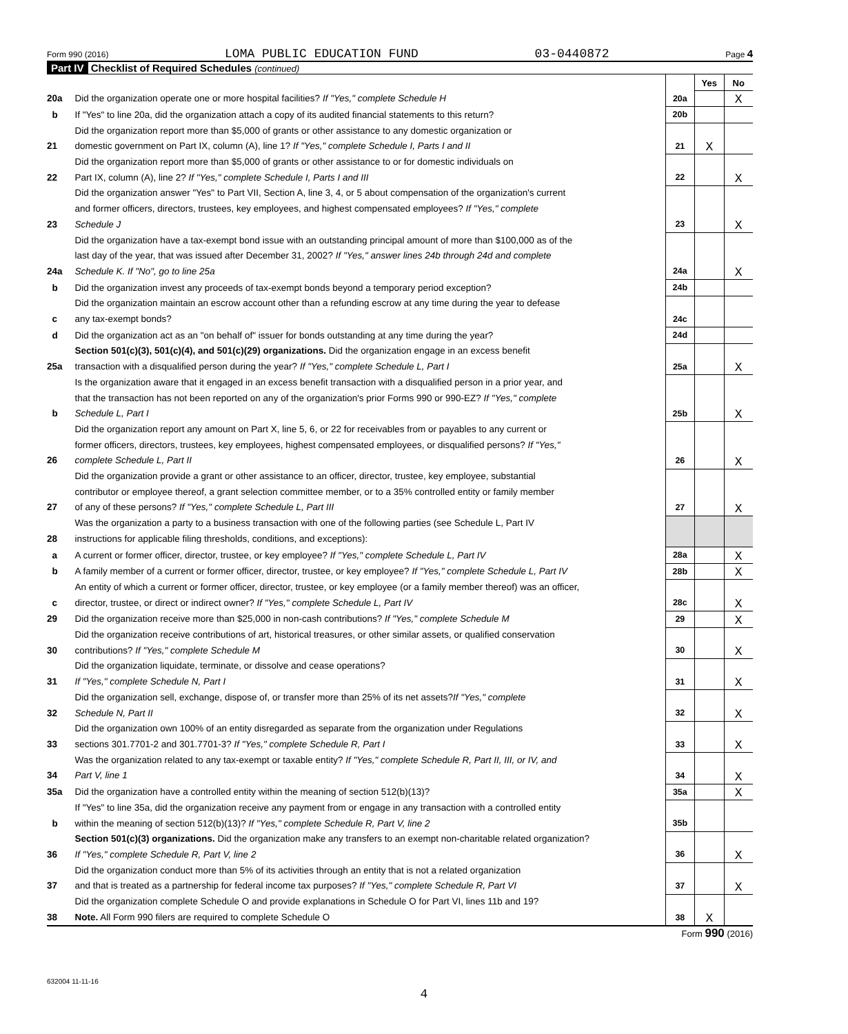Form 990 (2016) LOMA PUBLIC EDUCATION FUND 03-0440872 Page 4
Part IV Checklist of Required Schedules (continued)
| | | | Yes | No |
| 20a | Did the organization operate one or more hospital facilities? If "Yes," complete Schedule H | 20a | | X |
| b | If "Yes" to line 20a, did the organization attach a copy of its audited financial statements to this return? | 20b | | |
| 21 | Did the organization report more than $5,000 of grants or other assistance to any domestic organization or domestic government on Part IX, column (A), line 1? If "Yes," complete Schedule I, Parts I and II | 21 | X | |
| 22 | Did the organization report more than $5,000 of grants or other assistance to or for domestic individuals on Part IX, column (A), line 2? If "Yes," complete Schedule I, Parts I and III | 22 | | X |
| 23 | Did the organization answer "Yes" to Part VII, Section A, line 3, 4, or 5 about compensation of the organization's current and former officers, directors, trustees, key employees, and highest compensated employees? If "Yes," complete Schedule J | 23 | | X |
| 24a | Did the organization have a tax-exempt bond issue with an outstanding principal amount of more than $100,000 as of the last day of the year, that was issued after December 31, 2002? If "Yes," answer lines 24b through 24d and complete Schedule K. If "No", go to line 25a | 24a | | X |
| b | Did the organization invest any proceeds of tax-exempt bonds beyond a temporary period exception? | 24b | | |
| c | Did the organization maintain an escrow account other than a refunding escrow at any time during the year to defease any tax-exempt bonds? | 24c | | |
| d | Did the organization act as an "on behalf of" issuer for bonds outstanding at any time during the year? | 24d | | |
| 25a | Section 501(c)(3), 501(c)(4), and 501(c)(29) organizations. Did the organization engage in an excess benefit transaction with a disqualified person during the year? If "Yes," complete Schedule L, Part I | 25a | | X |
| b | Is the organization aware that it engaged in an excess benefit transaction with a disqualified person in a prior year, and that the transaction has not been reported on any of the organization's prior Forms 990 or 990-EZ? If "Yes," complete Schedule L, Part I | 25b | | X |
| 26 | Did the organization report any amount on Part X, line 5, 6, or 22 for receivables from or payables to any current or former officers, directors, trustees, key employees, highest compensated employees, or disqualified persons? If "Yes," complete Schedule L, Part II | 26 | | X |
| 27 | Did the organization provide a grant or other assistance to an officer, director, trustee, key employee, substantial contributor or employee thereof, a grant selection committee member, or to a 35% controlled entity or family member of any of these persons? If "Yes," complete Schedule L, Part III | 27 | | X |
| 28 | Was the organization a party to a business transaction with one of the following parties (see Schedule L, Part IV instructions for applicable filing thresholds, conditions, and exceptions): | | | |
| a | A current or former officer, director, trustee, or key employee? If "Yes," complete Schedule L, Part IV | 28a | | X |
| b | A family member of a current or former officer, director, trustee, or key employee? If "Yes," complete Schedule L, Part IV | 28b | | X |
| c | An entity of which a current or former officer, director, trustee, or key employee (or a family member thereof) was an officer, director, trustee, or direct or indirect owner? If "Yes," complete Schedule L, Part IV | 28c | | X |
| 29 | Did the organization receive more than $25,000 in non-cash contributions? If "Yes," complete Schedule M | 29 | | X |
| 30 | Did the organization receive contributions of art, historical treasures, or other similar assets, or qualified conservation contributions? If "Yes," complete Schedule M | 30 | | X |
| 31 | Did the organization liquidate, terminate, or dissolve and cease operations? If "Yes," complete Schedule N, Part I | 31 | | X |
| 32 | Did the organization sell, exchange, dispose of, or transfer more than 25% of its net assets? If "Yes," complete Schedule N, Part II | 32 | | X |
| 33 | Did the organization own 100% of an entity disregarded as separate from the organization under Regulations sections 301.7701-2 and 301.7701-3? If "Yes," complete Schedule R, Part I | 33 | | X |
| 34 | Was the organization related to any tax-exempt or taxable entity? If "Yes," complete Schedule R, Part II, III, or IV, and Part V, line 1 | 34 | | X |
| 35a | Did the organization have a controlled entity within the meaning of section 512(b)(13)? | 35a | | X |
| b | If "Yes" to line 35a, did the organization receive any payment from or engage in any transaction with a controlled entity within the meaning of section 512(b)(13)? If "Yes," complete Schedule R, Part V, line 2 | 35b | | |
| 36 | Section 501(c)(3) organizations. Did the organization make any transfers to an exempt non-charitable related organization? If "Yes," complete Schedule R, Part V, line 2 | 36 | | X |
| 37 | Did the organization conduct more than 5% of its activities through an entity that is not a related organization and that is treated as a partnership for federal income tax purposes? If "Yes," complete Schedule R, Part VI | 37 | | X |
| 38 | Did the organization complete Schedule O and provide explanations in Schedule O for Part VI, lines 11b and 19? Note. All Form 990 filers are required to complete Schedule O | 38 | X | |
Form 990 (2016)
632004 11-11-16
4